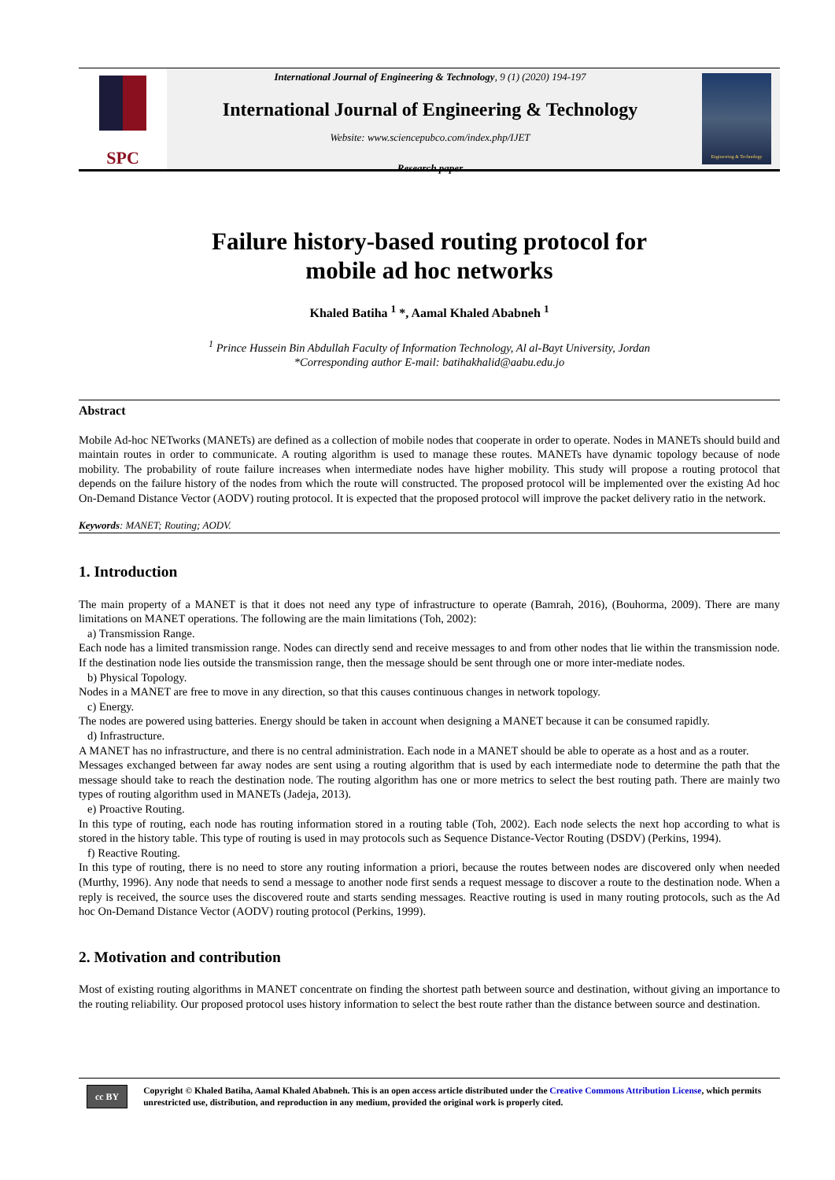SPC
International Journal of Engineering & Technology, 9 (1) (2020) 194-197
International Journal of Engineering & Technology
Website: www.sciencepubco.com/index.php/IJET
Research paper
Engineering & Technology
Failure history-based routing protocol for
mobile ad hoc networks
Khaled Batiha <sup>1</sup> *, Aamal Khaled Ababneh <sup>1</sup>
<sup>1</sup> Prince Hussein Bin Abdullah Faculty of Information Technology, Al al-Bayt University, Jordan
*Corresponding author E-mail: batihakhalid@aabu.edu.jo
Abstract
Mobile Ad-hoc NETworks (MANETs) are defined as a collection of mobile nodes that cooperate in order to operate. Nodes in MANETs should build and maintain routes in order to communicate. A routing algorithm is used to manage these routes. MANETs have dynamic topology because of node mobility. The probability of route failure increases when intermediate nodes have higher mobility. This study will propose a routing protocol that depends on the failure history of the nodes from which the route will constructed. The proposed protocol will be implemented over the existing Ad hoc On-Demand Distance Vector (AODV) routing protocol. It is expected that the proposed protocol will improve the packet delivery ratio in the network.
Keywords: MANET; Routing; AODV.
1. Introduction
The main property of a MANET is that it does not need any type of infrastructure to operate (Bamrah, 2016), (Bouhorma, 2009). There are many limitations on MANET operations. The following are the main limitations (Toh, 2002):
a) Transmission Range.
Each node has a limited transmission range. Nodes can directly send and receive messages to and from other nodes that lie within the transmission node. If the destination node lies outside the transmission range, then the message should be sent through one or more inter-mediate nodes.
b) Physical Topology.
Nodes in a MANET are free to move in any direction, so that this causes continuous changes in network topology.
c) Energy.
The nodes are powered using batteries. Energy should be taken in account when designing a MANET because it can be consumed rapidly.
d) Infrastructure.
A MANET has no infrastructure, and there is no central administration. Each node in a MANET should be able to operate as a host and as a router.
Messages exchanged between far away nodes are sent using a routing algorithm that is used by each intermediate node to determine the path that the message should take to reach the destination node. The routing algorithm has one or more metrics to select the best routing path. There are mainly two types of routing algorithm used in MANETs (Jadeja, 2013).
e) Proactive Routing.
In this type of routing, each node has routing information stored in a routing table (Toh, 2002). Each node selects the next hop according to what is stored in the history table. This type of routing is used in may protocols such as Sequence Distance-Vector Routing (DSDV) (Perkins, 1994).
f) Reactive Routing.
In this type of routing, there is no need to store any routing information a priori, because the routes between nodes are discovered only when needed (Murthy, 1996). Any node that needs to send a message to another node first sends a request message to discover a route to the destination node. When a reply is received, the source uses the discovered route and starts sending messages. Reactive routing is used in many routing protocols, such as the Ad hoc On-Demand Distance Vector (AODV) routing protocol (Perkins, 1999).
2. Motivation and contribution
Most of existing routing algorithms in MANET concentrate on finding the shortest path between source and destination, without giving an importance to the routing reliability. Our proposed protocol uses history information to select the best route rather than the distance between source and destination.
cc BY
Copyright © Khaled Batiha, Aamal Khaled Ababneh. This is an open access article distributed under the Creative Commons Attribution License, which permits unrestricted use, distribution, and reproduction in any medium, provided the original work is properly cited.